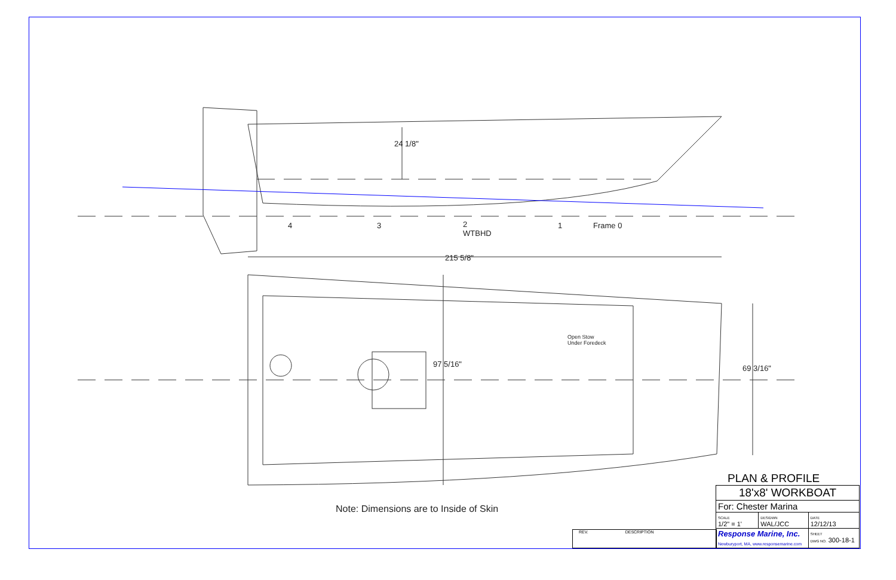24 1/8"
4 3
2
WTBHD
1 Frame 0
215 5/8"
Open Stow
Under Foredeck
97 5/16" 69 3/16"
Note: Dimensions are to Inside of Skin
REV. DESCRIPTION
PLAN & PROFILE
| 18'x8' WORKBOAT | | |
| For: Chester Marina | | |
| SCALE 1/2" = 1' | DES/DWN WAL/JCC | DATE 12/12/13 |
| Response Marine, Inc. Newburyport, MA, www.responsemarine.com | | SHEET DWG NO. 300-18-1 |